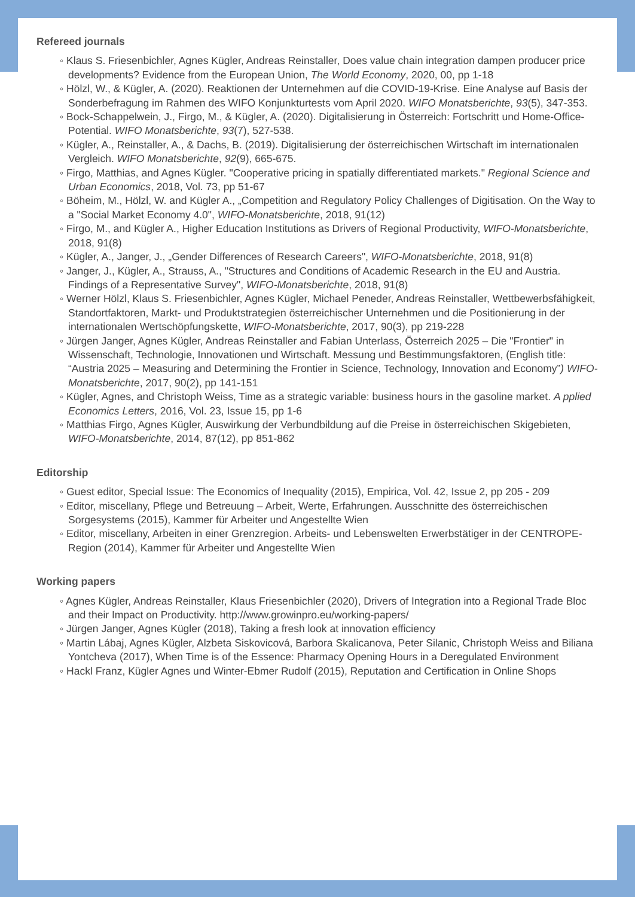Refereed journals
◦ Klaus S. Friesenbichler, Agnes Kügler, Andreas Reinstaller, Does value chain integration dampen producer price developments? Evidence from the European Union, The World Economy, 2020, 00, pp 1-18
◦ Hölzl, W., & Kügler, A. (2020). Reaktionen der Unternehmen auf die COVID-19-Krise. Eine Analyse auf Basis der Sonderbefragung im Rahmen des WIFO Konjunkturtests vom April 2020. WIFO Monatsberichte, 93(5), 347-353.
◦ Bock-Schappelwein, J., Firgo, M., & Kügler, A. (2020). Digitalisierung in Österreich: Fortschritt und Home-Office-Potential. WIFO Monatsberichte, 93(7), 527-538.
◦ Kügler, A., Reinstaller, A., & Dachs, B. (2019). Digitalisierung der österreichischen Wirtschaft im internationalen Vergleich. WIFO Monatsberichte, 92(9), 665-675.
◦ Firgo, Matthias, and Agnes Kügler. "Cooperative pricing in spatially differentiated markets." Regional Science and Urban Economics, 2018, Vol. 73, pp 51-67
◦ Böheim, M., Hölzl, W. and Kügler A., „Competition and Regulatory Policy Challenges of Digitisation. On the Way to a "Social Market Economy 4.0", WIFO-Monatsberichte, 2018, 91(12)
◦ Firgo, M., and Kügler A., Higher Education Institutions as Drivers of Regional Productivity, WIFO-Monatsberichte, 2018, 91(8)
◦ Kügler, A., Janger, J., „Gender Differences of Research Careers", WIFO-Monatsberichte, 2018, 91(8)
◦ Janger, J., Kügler, A., Strauss, A., "Structures and Conditions of Academic Research in the EU and Austria. Findings of a Representative Survey", WIFO-Monatsberichte, 2018, 91(8)
◦ Werner Hölzl, Klaus S. Friesenbichler, Agnes Kügler, Michael Peneder, Andreas Reinstaller, Wettbewerbsfähigkeit, Standortfaktoren, Markt- und Produktstrategien österreichischer Unternehmen und die Positionierung in der internationalen Wertschöpfungskette, WIFO-Monatsberichte, 2017, 90(3), pp 219-228
◦ Jürgen Janger, Agnes Kügler, Andreas Reinstaller and Fabian Unterlass, Österreich 2025 – Die "Frontier" in Wissenschaft, Technologie, Innovationen und Wirtschaft. Messung und Bestimmungsfaktoren, (English title: “Austria 2025 – Measuring and Determining the Frontier in Science, Technology, Innovation and Economy”) WIFO-Monatsberichte, 2017, 90(2), pp 141-151
◦ Kügler, Agnes, and Christoph Weiss, Time as a strategic variable: business hours in the gasoline market. A pplied Economics Letters, 2016, Vol. 23, Issue 15, pp 1-6
◦ Matthias Firgo, Agnes Kügler, Auswirkung der Verbundbildung auf die Preise in österreichischen Skigebieten, WIFO-Monatsberichte, 2014, 87(12), pp 851-862
Editorship
◦ Guest editor, Special Issue: The Economics of Inequality (2015), Empirica, Vol. 42, Issue 2, pp 205 - 209
◦ Editor, miscellany, Pflege und Betreuung – Arbeit, Werte, Erfahrungen. Ausschnitte des österreichischen Sorgesystems (2015), Kammer für Arbeiter und Angestellte Wien
◦ Editor, miscellany, Arbeiten in einer Grenzregion. Arbeits- und Lebenswelten Erwerbstätiger in der CENTROPE-Region (2014), Kammer für Arbeiter und Angestellte Wien
Working papers
◦ Agnes Kügler, Andreas Reinstaller, Klaus Friesenbichler (2020), Drivers of Integration into a Regional Trade Bloc and their Impact on Productivity. http://www.growinpro.eu/working-papers/
◦ Jürgen Janger, Agnes Kügler (2018), Taking a fresh look at innovation efficiency
◦ Martin Lábaj, Agnes Kügler, Alzbeta Siskovicová, Barbora Skalicanova, Peter Silanic, Christoph Weiss and Biliana Yontcheva (2017), When Time is of the Essence: Pharmacy Opening Hours in a Deregulated Environment
◦ Hackl Franz, Kügler Agnes und Winter-Ebmer Rudolf (2015), Reputation and Certification in Online Shops